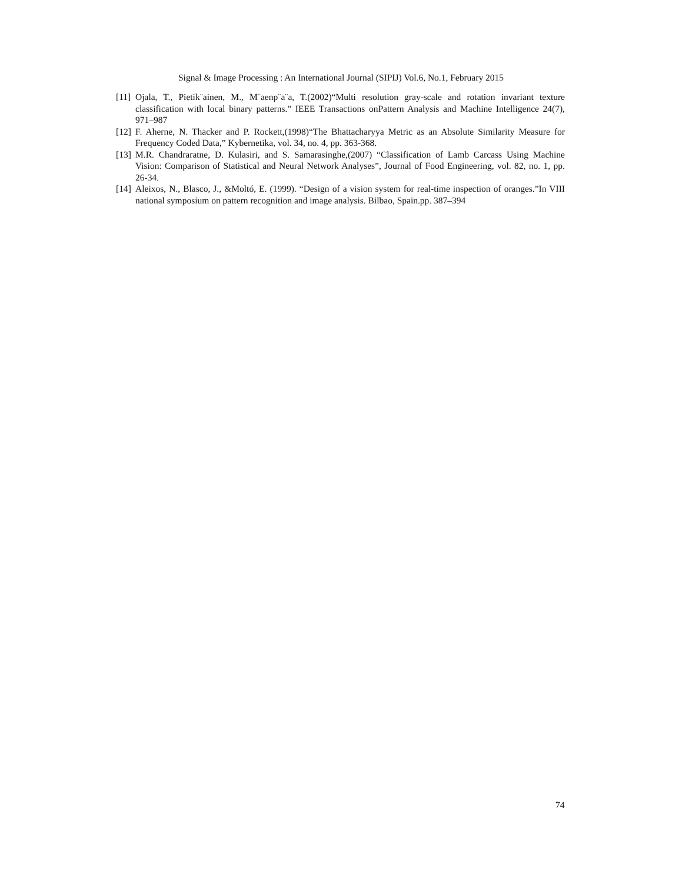Signal & Image Processing : An International Journal (SIPIJ) Vol.6, No.1, February 2015
[11] Ojala, T., Pietik¨ainen, M., M¨aenp¨a¨a, T.(2002)“Multi resolution gray-scale and rotation invariant texture classification with local binary patterns.” IEEE Transactions onPattern Analysis and Machine Intelligence 24(7), 971–987
[12] F. Aherne, N. Thacker and P. Rockett,(1998)“The Bhattacharyya Metric as an Absolute Similarity Measure for Frequency Coded Data,” Kybernetika, vol. 34, no. 4, pp. 363-368.
[13] M.R. Chandraratne, D. Kulasiri, and S. Samarasinghe,(2007) “Classification of Lamb Carcass Using Machine Vision: Comparison of Statistical and Neural Network Analyses”, Journal of Food Engineering, vol. 82, no. 1, pp. 26-34.
[14] Aleixos, N., Blasco, J., &Moltó, E. (1999). “Design of a vision system for real-time inspection of oranges.”In VIII national symposium on pattern recognition and image analysis. Bilbao, Spain.pp. 387–394
74